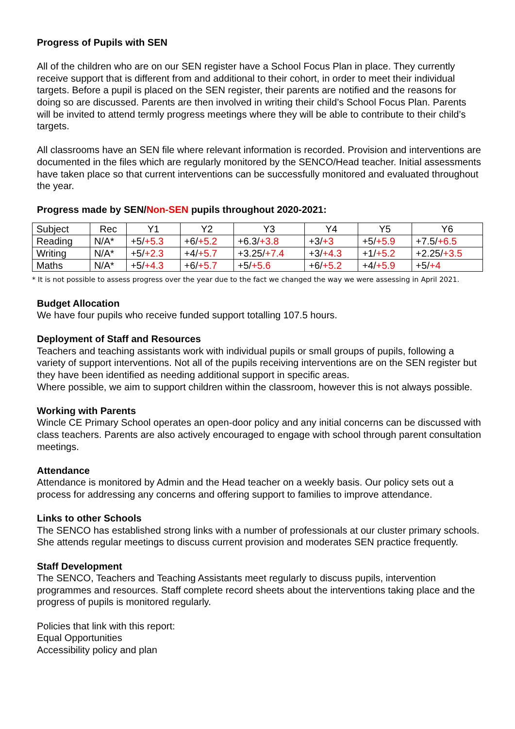Progress of Pupils with SEN
All of the children who are on our SEN register have a School Focus Plan in place. They currently receive support that is different from and additional to their cohort, in order to meet their individual targets. Before a pupil is placed on the SEN register, their parents are notified and the reasons for doing so are discussed. Parents are then involved in writing their child’s School Focus Plan. Parents will be invited to attend termly progress meetings where they will be able to contribute to their child’s targets.
All classrooms have an SEN file where relevant information is recorded. Provision and interventions are documented in the files which are regularly monitored by the SENCO/Head teacher. Initial assessments have taken place so that current interventions can be successfully monitored and evaluated throughout the year.
Progress made by SEN/Non-SEN pupils throughout 2020-2021:
| Subject | Rec | Y1 | Y2 | Y3 | Y4 | Y5 | Y6 |
| Reading | N/A* | +5/ +5.3 | +6/ +5.2 | +6.3/ +3.8 | +3/ +3 | +5/ +5.9 | +7.5/ +6.5 |
| Writing | N/A* | +5/ +2.3 | +4/ +5.7 | +3.25/ +7.4 | +3/ +4.3 | +1/ +5.2 | +2.25/ +3.5 |
| Maths | N/A* | +5/ +4.3 | +6/ +5.7 | +5/ +5.6 | +6/ +5.2 | +4/ +5.9 | +5/ +4 |
* It is not possible to assess progress over the year due to the fact we changed the way we were assessing in April 2021.
Budget Allocation
We have four pupils who receive funded support totalling 107.5 hours.
Deployment of Staff and Resources
Teachers and teaching assistants work with individual pupils or small groups of pupils, following a variety of support interventions. Not all of the pupils receiving interventions are on the SEN register but they have been identified as needing additional support in specific areas.
Where possible, we aim to support children within the classroom, however this is not always possible.
Working with Parents
Wincle CE Primary School operates an open-door policy and any initial concerns can be discussed with class teachers. Parents are also actively encouraged to engage with school through parent consultation meetings.
Attendance
Attendance is monitored by Admin and the Head teacher on a weekly basis. Our policy sets out a process for addressing any concerns and offering support to families to improve attendance.
Links to other Schools
The SENCO has established strong links with a number of professionals at our cluster primary schools. She attends regular meetings to discuss current provision and moderates SEN practice frequently.
Staff Development
The SENCO, Teachers and Teaching Assistants meet regularly to discuss pupils, intervention programmes and resources. Staff complete record sheets about the interventions taking place and the progress of pupils is monitored regularly.
Policies that link with this report:
Equal Opportunities
Accessibility policy and plan